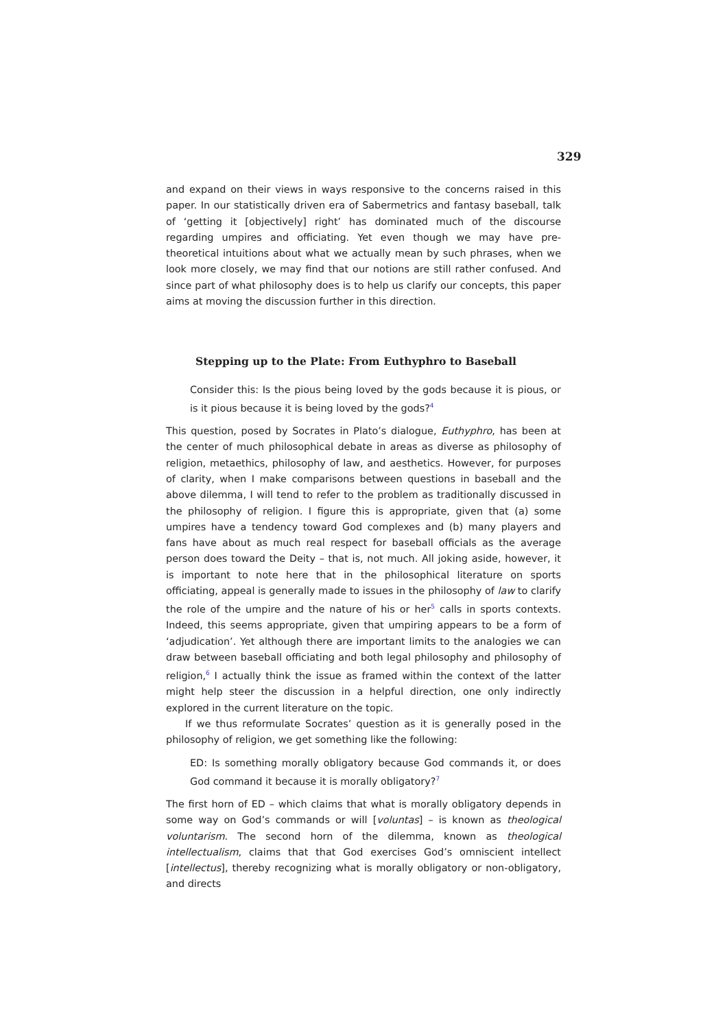329
and expand on their views in ways responsive to the concerns raised in this paper. In our statistically driven era of Sabermetrics and fantasy baseball, talk of ‘getting it [objectively] right’ has dominated much of the discourse regarding umpires and officiating. Yet even though we may have pre-theoretical intuitions about what we actually mean by such phrases, when we look more closely, we may find that our notions are still rather confused. And since part of what philosophy does is to help us clarify our concepts, this paper aims at moving the discussion further in this direction.
Stepping up to the Plate: From Euthyphro to Baseball
Consider this: Is the pious being loved by the gods because it is pious, or is it pious because it is being loved by the gods?<sup>4</sup>
This question, posed by Socrates in Plato’s dialogue, Euthyphro, has been at the center of much philosophical debate in areas as diverse as philosophy of religion, metaethics, philosophy of law, and aesthetics. However, for purposes of clarity, when I make comparisons between questions in baseball and the above dilemma, I will tend to refer to the problem as traditionally discussed in the philosophy of religion. I figure this is appropriate, given that (a) some umpires have a tendency toward God complexes and (b) many players and fans have about as much real respect for baseball officials as the average person does toward the Deity – that is, not much. All joking aside, however, it is important to note here that in the philosophical literature on sports officiating, appeal is generally made to issues in the philosophy of law to clarify the role of the umpire and the nature of his or her<sup>5</sup> calls in sports contexts. Indeed, this seems appropriate, given that umpiring appears to be a form of ‘adjudication’. Yet although there are important limits to the analogies we can draw between baseball officiating and both legal philosophy and philosophy of religion,<sup>6</sup> I actually think the issue as framed within the context of the latter might help steer the discussion in a helpful direction, one only indirectly explored in the current literature on the topic.
If we thus reformulate Socrates’ question as it is generally posed in the philosophy of religion, we get something like the following:
ED: Is something morally obligatory because God commands it, or does God command it because it is morally obligatory?<sup>7</sup>
The first horn of ED – which claims that what is morally obligatory depends in some way on God’s commands or will [voluntas] – is known as theological voluntarism. The second horn of the dilemma, known as theological intellectualism, claims that that God exercises God’s omniscient intellect [intellectus], thereby recognizing what is morally obligatory or non-obligatory, and directs